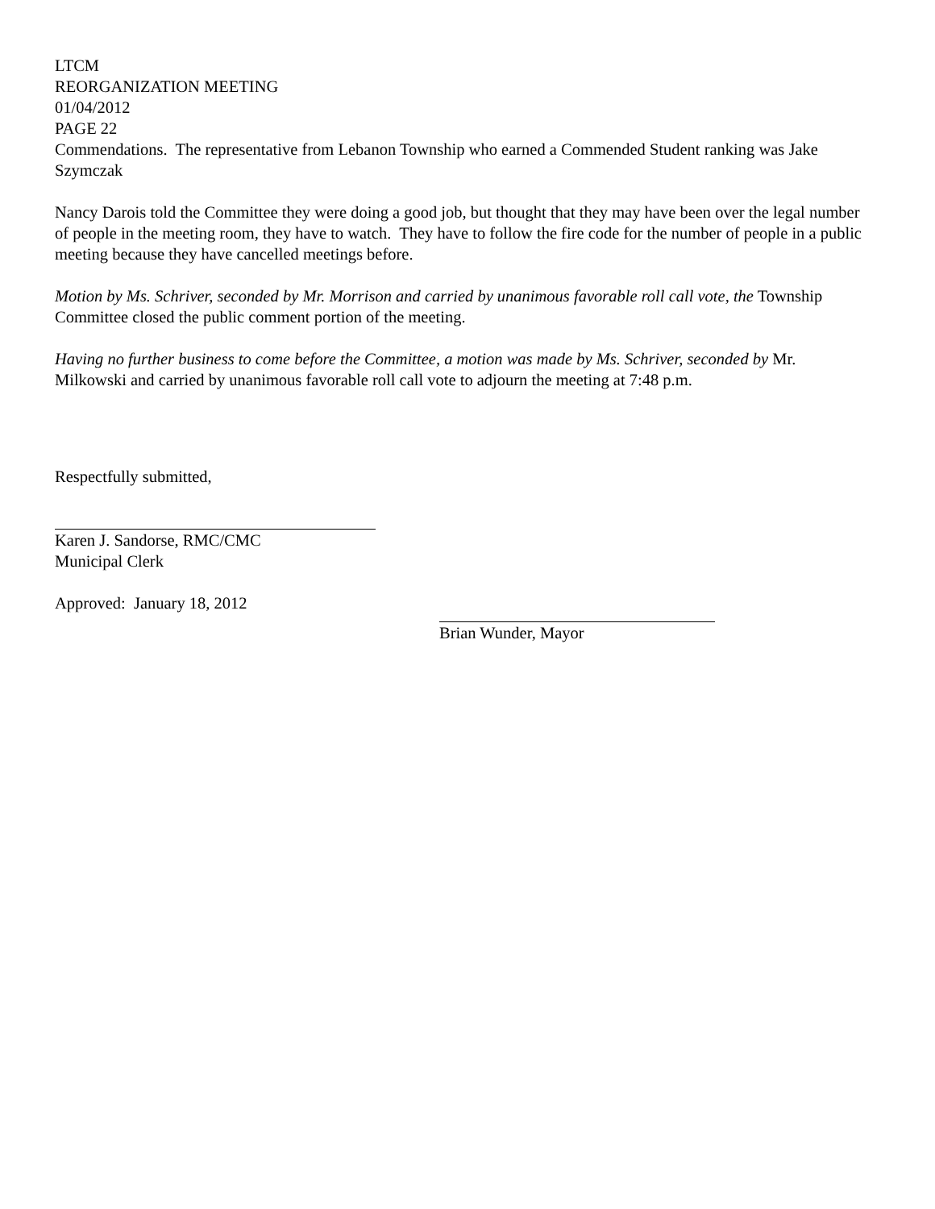LTCM
REORGANIZATION MEETING
01/04/2012
PAGE 22
Commendations. The representative from Lebanon Township who earned a Commended Student ranking was Jake Szymczak
Nancy Darois told the Committee they were doing a good job, but thought that they may have been over the legal number of people in the meeting room, they have to watch. They have to follow the fire code for the number of people in a public meeting because they have cancelled meetings before.
Motion by Ms. Schriver, seconded by Mr. Morrison and carried by unanimous favorable roll call vote, the Township Committee closed the public comment portion of the meeting.
Having no further business to come before the Committee, a motion was made by Ms. Schriver, seconded by Mr. Milkowski and carried by unanimous favorable roll call vote to adjourn the meeting at 7:48 p.m.
Respectfully submitted,
Karen J. Sandorse, RMC/CMC
Municipal Clerk
Approved: January 18, 2012
Brian Wunder, Mayor